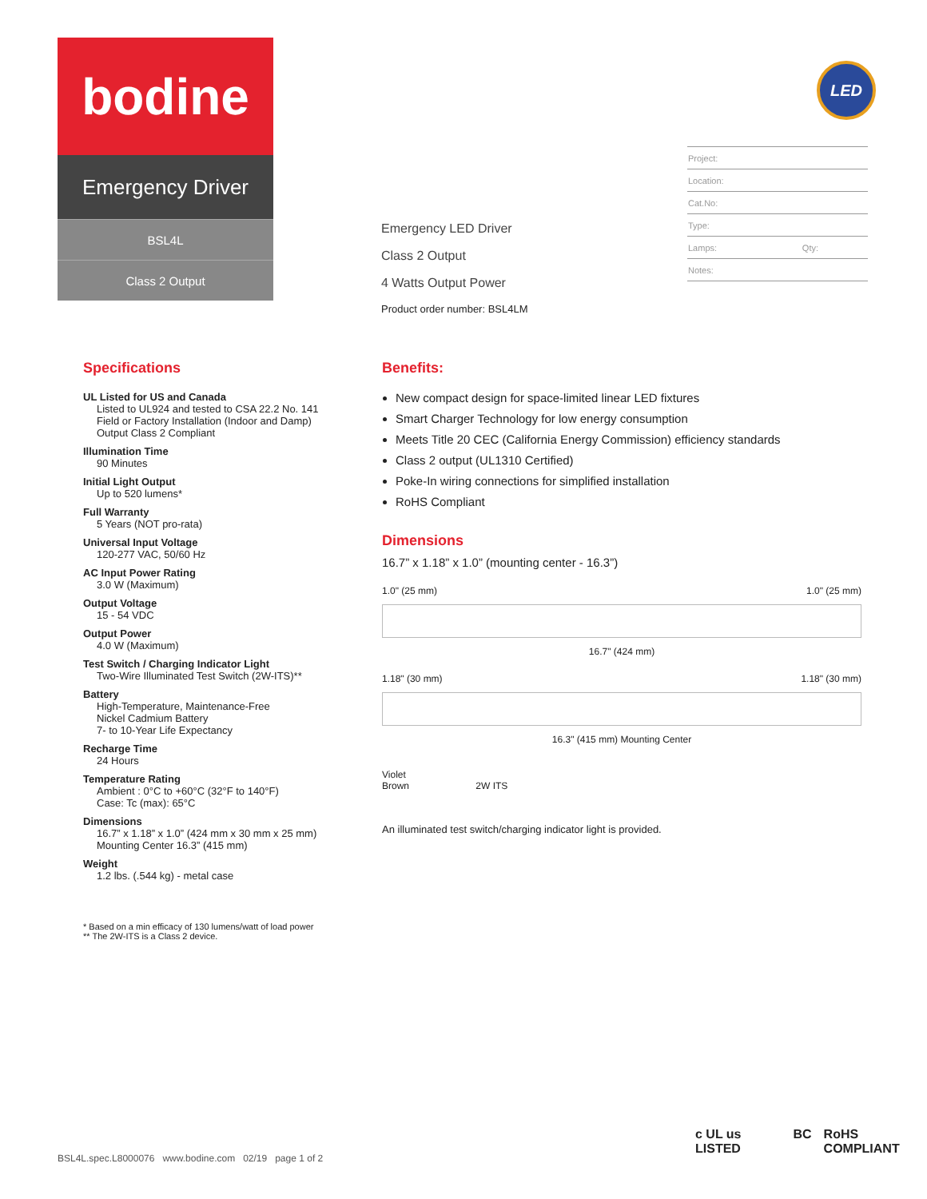LED
bodine
Emergency Driver
BSL4L
Class 2 Output
Emergency LED Driver
Class 2 Output
4 Watts Output Power
Product order number: BSL4LM
| Project: | |
| Location: | |
| Cat.No: | |
| Type: | |
| Lamps: | Qty: |
| Notes: | |
Specifications
UL Listed for US and Canada
Listed to UL924 and tested to CSA 22.2 No. 141
Field or Factory Installation (Indoor and Damp)
Output Class 2 Compliant
Illumination Time
90 Minutes
Initial Light Output
Up to 520 lumens*
Full Warranty
5 Years (NOT pro-rata)
Universal Input Voltage
120-277 VAC, 50/60 Hz
AC Input Power Rating
3.0 W (Maximum)
Output Voltage
15 - 54 VDC
Output Power
4.0 W (Maximum)
Test Switch / Charging Indicator Light
Two-Wire Illuminated Test Switch (2W-ITS)**
Battery
High-Temperature, Maintenance-Free
Nickel Cadmium Battery
7- to 10-Year Life Expectancy
Recharge Time
24 Hours
Temperature Rating
Ambient : 0°C to +60°C (32°F to 140°F)
Case: Tc (max): 65°C
Dimensions
16.7” x 1.18” x 1.0” (424 mm x 30 mm x 25 mm)
Mounting Center 16.3” (415 mm)
Weight
1.2 lbs. (.544 kg) - metal case
Benefits:
New compact design for space-limited linear LED fixtures
Smart Charger Technology for low energy consumption
Meets Title 20 CEC (California Energy Commission) efficiency standards
Class 2 output (UL1310 Certified)
Poke-In wiring connections for simplified installation
RoHS Compliant
Dimensions
16.7” x 1.18” x 1.0” (mounting center - 16.3”)
1.0" (25 mm) 1.0" (25 mm)
16.7" (424 mm)
1.18" (30 mm) 1.18" (30 mm)
16.3" (415 mm) Mounting Center
Violet
Brown 2W ITS
An illuminated test switch/charging indicator light is provided.
* Based on a min efficacy of 130 lumens/watt of load power
** The 2W-ITS is a Class 2 device.
BSL4L.spec.L8000076 www.bodine.com 02/19 page 1 of 2
c UL us LISTED BC RoHS COMPLIANT